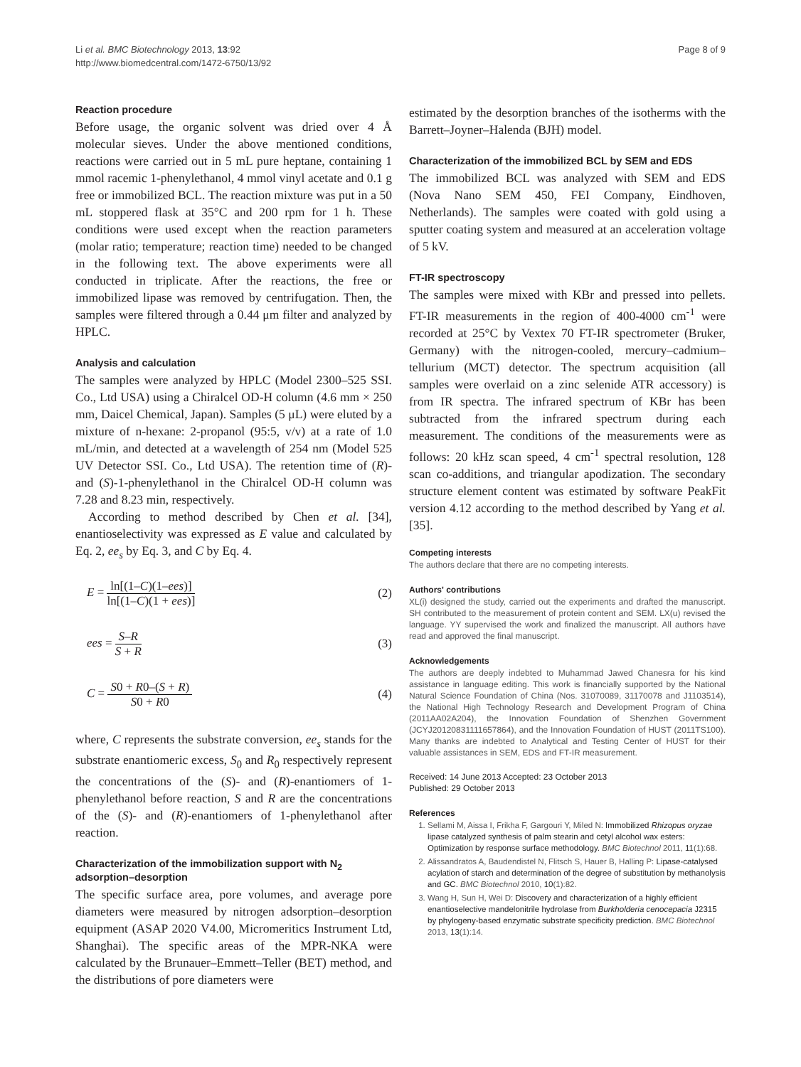Li et al. BMC Biotechnology 2013, 13:92
http://www.biomedcentral.com/1472-6750/13/92
Page 8 of 9
Reaction procedure
Before usage, the organic solvent was dried over 4 Å molecular sieves. Under the above mentioned conditions, reactions were carried out in 5 mL pure heptane, containing 1 mmol racemic 1-phenylethanol, 4 mmol vinyl acetate and 0.1 g free or immobilized BCL. The reaction mixture was put in a 50 mL stoppered flask at 35°C and 200 rpm for 1 h. These conditions were used except when the reaction parameters (molar ratio; temperature; reaction time) needed to be changed in the following text. The above experiments were all conducted in triplicate. After the reactions, the free or immobilized lipase was removed by centrifugation. Then, the samples were filtered through a 0.44 μm filter and analyzed by HPLC.
Analysis and calculation
The samples were analyzed by HPLC (Model 2300–525 SSI. Co., Ltd USA) using a Chiralcel OD-H column (4.6 mm × 250 mm, Daicel Chemical, Japan). Samples (5 μL) were eluted by a mixture of n-hexane: 2-propanol (95:5, v/v) at a rate of 1.0 mL/min, and detected at a wavelength of 254 nm (Model 525 UV Detector SSI. Co., Ltd USA). The retention time of (R)- and (S)-1-phenylethanol in the Chiralcel OD-H column was 7.28 and 8.23 min, respectively.
According to method described by Chen et al. [34], enantioselectivity was expressed as E value and calculated by Eq. 2, ee<sub>s</sub> by Eq. 3, and C by Eq. 4.
E = ln[(1–C)(1–ees)] ln[(1–C)(1 + ees)]
(2)
ees = S–R S + R (3)
C = S0 + R0–(S + R) S0 + R0 (4)
where, C represents the substrate conversion, ee<sub>s</sub> stands for the substrate enantiomeric excess, S<sub>0</sub> and R<sub>0</sub> respectively represent the concentrations of the (S)- and (R)-enantiomers of 1-phenylethanol before reaction, S and R are the concentrations of the (S)- and (R)-enantiomers of 1-phenylethanol after reaction.
Characterization of the immobilization support with N<sub>2</sub> adsorption–desorption
The specific surface area, pore volumes, and average pore diameters were measured by nitrogen adsorption–desorption equipment (ASAP 2020 V4.00, Micromeritics Instrument Ltd, Shanghai). The specific areas of the MPR-NKA were calculated by the Brunauer–Emmett–Teller (BET) method, and the distributions of pore diameters were
estimated by the desorption branches of the isotherms with the Barrett–Joyner–Halenda (BJH) model.
Characterization of the immobilized BCL by SEM and EDS
The immobilized BCL was analyzed with SEM and EDS (Nova Nano SEM 450, FEI Company, Eindhoven, Netherlands). The samples were coated with gold using a sputter coating system and measured at an acceleration voltage of 5 kV.
FT-IR spectroscopy
The samples were mixed with KBr and pressed into pellets. FT-IR measurements in the region of 400-4000 cm<sup>-1</sup> were recorded at 25°C by Vextex 70 FT-IR spectrometer (Bruker, Germany) with the nitrogen-cooled, mercury–cadmium– tellurium (MCT) detector. The spectrum acquisition (all samples were overlaid on a zinc selenide ATR accessory) is from IR spectra. The infrared spectrum of KBr has been subtracted from the infrared spectrum during each measurement. The conditions of the measurements were as follows: 20 kHz scan speed, 4 cm<sup>-1</sup> spectral resolution, 128 scan co-additions, and triangular apodization. The secondary structure element content was estimated by software PeakFit version 4.12 according to the method described by Yang et al. [35].
Competing interests
The authors declare that there are no competing interests.
Authors' contributions
XL(i) designed the study, carried out the experiments and drafted the manuscript. SH contributed to the measurement of protein content and SEM. LX(u) revised the language. YY supervised the work and finalized the manuscript. All authors have read and approved the final manuscript.
Acknowledgements
The authors are deeply indebted to Muhammad Jawed Chanesra for his kind assistance in language editing. This work is financially supported by the National Natural Science Foundation of China (Nos. 31070089, 31170078 and J1103514), the National High Technology Research and Development Program of China (2011AA02A204), the Innovation Foundation of Shenzhen Government (JCYJ20120831111657864), and the Innovation Foundation of HUST (2011TS100). Many thanks are indebted to Analytical and Testing Center of HUST for their valuable assistances in SEM, EDS and FT-IR measurement.
Received: 14 June 2013 Accepted: 23 October 2013
Published: 29 October 2013
References
1. Sellami M, Aissa I, Frikha F, Gargouri Y, Miled N: Immobilized Rhizopus oryzae lipase catalyzed synthesis of palm stearin and cetyl alcohol wax esters: Optimization by response surface methodology. BMC Biotechnol 2011, 11(1):68.
2. Alissandratos A, Baudendistel N, Flitsch S, Hauer B, Halling P: Lipase-catalysed acylation of starch and determination of the degree of substitution by methanolysis and GC. BMC Biotechnol 2010, 10(1):82.
3. Wang H, Sun H, Wei D: Discovery and characterization of a highly efficient enantioselective mandelonitrile hydrolase from Burkholderia cenocepacia J2315 by phylogeny-based enzymatic substrate specificity prediction. BMC Biotechnol 2013, 13(1):14.